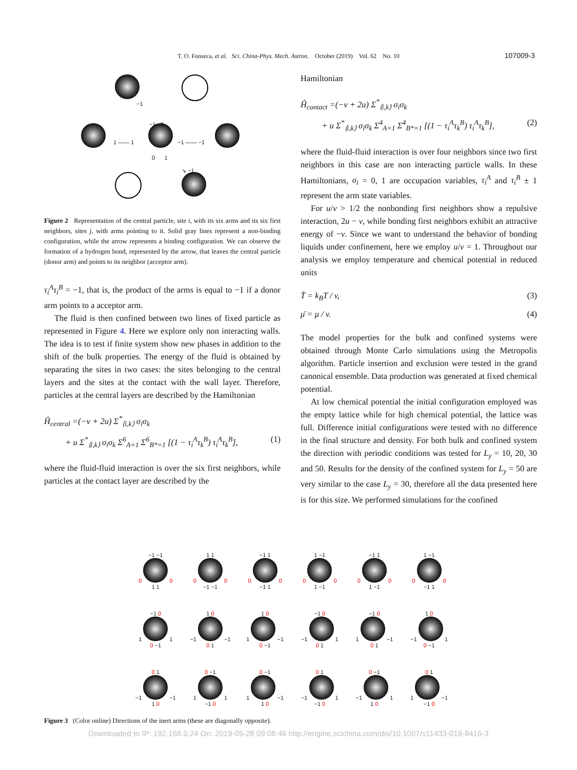T. O. Fonseca, et al. Sci. China-Phys. Mech. Astron. October (2019) Vol. 62 No. 10 107009-3
−1
1 —— 1
−1 0
−1 —— −1
0 1
↘ −1
Figure 2 Representation of the central particle, site i, with its six arms and its six first neighbors, sites j, with arms pointing to it. Solid gray lines represent a non-binding configuration, while the arrow represents a binding configuration. We can observe the formation of a hydrogen bond, represented by the arrow, that leaves the central particle (donor arm) and points to its neighbor (acceptor arm).
τ<sub>i</sub><sup>A</sup>τ<sub>i</sub><sup>B</sup> = −1, that is, the product of the arms is equal to −1 if a donor arm points to a acceptor arm.
The fluid is then confined between two lines of fixed particle as represented in Figure 4. Here we explore only non interacting walls. The idea is to test if finite system show new phases in addition to the shift of the bulk properties. The energy of the fluid is obtained by separating the sites in two cases: the sites belonging to the central layers and the sites at the contact with the wall layer. Therefore, particles at the central layers are described by the Hamiltonian
Ĥ<sub>central</sub> =(−v + 2u) Σ<sup>*</sup><sub>⟨i,k⟩</sub> σ<sub>i</sub>σ<sub>k</sub>
+ u Σ<sup>*</sup><sub>⟨i,k⟩</sub> σ<sub>i</sub>σ<sub>k</sub> Σ<sup>6</sup><sub>A=1</sub> Σ<sup>6</sup><sub>B*=1</sub> [(1 − τ<sub>i</sub><sup>A</sup>τ<sub>k</sub><sup>B</sup>) τ<sub>i</sub><sup>A</sup>τ<sub>k</sub><sup>B</sup>], (1)
where the fluid-fluid interaction is over the six first neighbors, while particles at the contact layer are described by the
Hamiltonian
Ĥ<sub>contact</sub> =(−v + 2u) Σ<sup>*</sup><sub>⟨i,k⟩</sub> σ<sub>i</sub>σ<sub>k</sub>
+ u Σ<sup>*</sup><sub>⟨i,k⟩</sub> σ<sub>i</sub>σ<sub>k</sub> Σ<sup>4</sup><sub>A=1</sub> Σ<sup>4</sup><sub>B*=1</sub> [(1 − τ<sub>i</sub><sup>A</sup>τ<sub>k</sub><sup>B</sup>) τ<sub>i</sub><sup>A</sup>τ<sub>k</sub><sup>B</sup>], (2)
where the fluid-fluid interaction is over four neighbors since two first neighbors in this case are non interacting particle walls. In these Hamiltonians, σ<sub>i</sub> = 0, 1 are occupation variables, τ<sub>i</sub><sup>A</sup> and τ<sub>i</sub><sup>B</sup> ± 1 represent the arm state variables.
For u/v > 1/2 the nonbonding first neighbors show a repulsive interaction, 2u − v, while bonding first neighbors exhibit an attractive energy of −v. Since we want to understand the behavior of bonding liquids under confinement, here we employ u/v = 1. Throughout our analysis we employ temperature and chemical potential in reduced units
T̄ = k<sub>B</sub>T / v, (3)
μ̄ = μ / v. (4)
The model properties for the bulk and confined systems were obtained through Monte Carlo simulations using the Metropolis algorithm. Particle insertion and exclusion were tested in the grand canonical ensemble. Data production was generated at fixed chemical potential.
At low chemical potential the initial configuration employed was the empty lattice while for high chemical potential, the lattice was full. Difference initial configurations were tested with no difference in the final structure and density. For both bulk and confined system the direction with periodic conditions was tested for L<sub>y</sub> = 10, 20, 30 and 50. Results for the density of the confined system for L<sub>y</sub> = 50 are very similar to the case L<sub>y</sub> = 30, therefore all the data presented here is for this size. We performed simulations for the confined
−1 −1
0 0
1 1
1 1
0 0
−1 −1
−1 1
0 0
−1 1
1 −1
0 0
1 −1
−1 1
0 0
1 −1
1 −1
0 0
−1 1
−1 0
1 1
0 −1
1 0
−1 −1
0 1
1 0
1 −1
0 −1
−1 0
−1 1
0 1
−1 0
1 −1
0 1
1 0
−1 1
0 −1
0 1
−1 −1
1 0
0 −1
1 1
−1 0
0 −1
1 −1
1 0
0 1
−1 1
−1 0
0 −1
−1 1
1 0
0 1
1 −1
−1 0
Figure 3 (Color online) Directions of the inert arms (these are diagonally opposite).
Downloaded to IP: 192.168.0.24 On: 2019-05-28 09:08:46 http://engine.scichina.com/doi/10.1007/s11433-019-9416-3